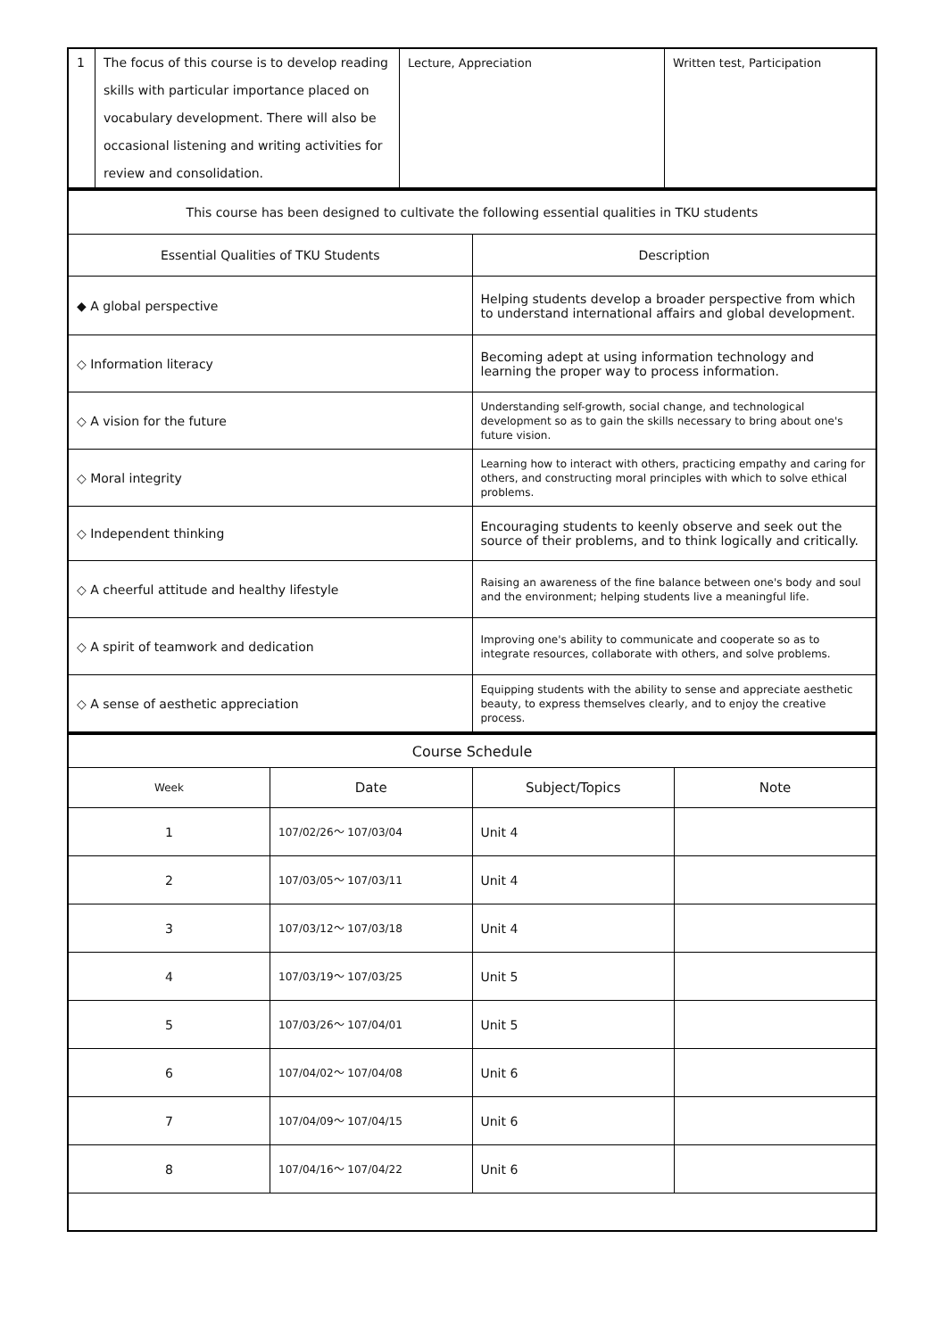| 1 | The focus of this course is to develop reading skills with particular importance placed on vocabulary development. There will also be occasional listening and writing activities for review and consolidation. | Lecture, Appreciation | Written test, Participation |
| This course has been designed to cultivate the following essential qualities in TKU students | |
| Essential Qualities of TKU Students | Description |
| ◆ A global perspective | Helping students develop a broader perspective from which to understand international affairs and global development. |
| ◇ Information literacy | Becoming adept at using information technology and learning the proper way to process information. |
| ◇ A vision for the future | Understanding self-growth, social change, and technological development so as to gain the skills necessary to bring about one's future vision. |
| ◇ Moral integrity | Learning how to interact with others, practicing empathy and caring for others, and constructing moral principles with which to solve ethical problems. |
| ◇ Independent thinking | Encouraging students to keenly observe and seek out the source of their problems, and to think logically and critically. |
| ◇ A cheerful attitude and healthy lifestyle | Raising an awareness of the fine balance between one's body and soul and the environment; helping students live a meaningful life. |
| ◇ A spirit of teamwork and dedication | Improving one's ability to communicate and cooperate so as to integrate resources, collaborate with others, and solve problems. |
| ◇ A sense of aesthetic appreciation | Equipping students with the ability to sense and appreciate aesthetic beauty, to express themselves clearly, and to enjoy the creative process. |
| Course Schedule | | | |
| Week | Date | Subject/Topics | Note |
| 1 | 107/02/26～ 107/03/04 | Unit 4 | |
| 2 | 107/03/05～ 107/03/11 | Unit 4 | |
| 3 | 107/03/12～ 107/03/18 | Unit 4 | |
| 4 | 107/03/19～ 107/03/25 | Unit 5 | |
| 5 | 107/03/26～ 107/04/01 | Unit 5 | |
| 6 | 107/04/02～ 107/04/08 | Unit 6 | |
| 7 | 107/04/09～ 107/04/15 | Unit 6 | |
| 8 | 107/04/16～ 107/04/22 | Unit 6 | |